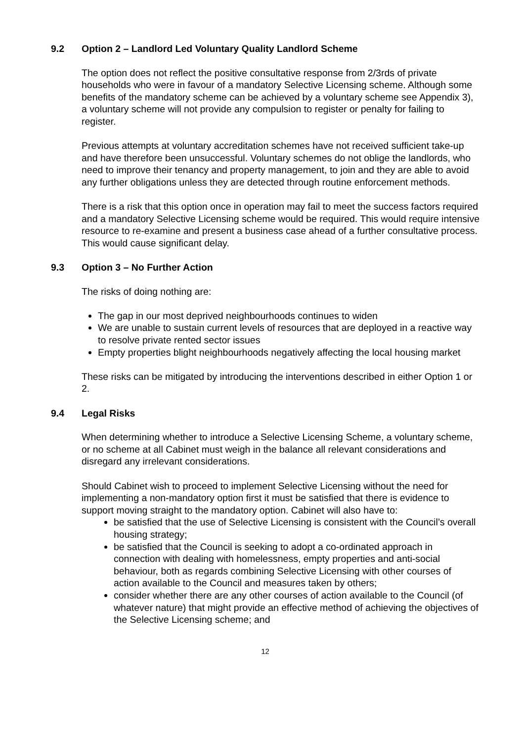9.2 Option 2 – Landlord Led Voluntary Quality Landlord Scheme
The option does not reflect the positive consultative response from 2/3rds of private households who were in favour of a mandatory Selective Licensing scheme. Although some benefits of the mandatory scheme can be achieved by a voluntary scheme see Appendix 3), a voluntary scheme will not provide any compulsion to register or penalty for failing to register.
Previous attempts at voluntary accreditation schemes have not received sufficient take-up and have therefore been unsuccessful. Voluntary schemes do not oblige the landlords, who need to improve their tenancy and property management, to join and they are able to avoid any further obligations unless they are detected through routine enforcement methods.
There is a risk that this option once in operation may fail to meet the success factors required and a mandatory Selective Licensing scheme would be required. This would require intensive resource to re-examine and present a business case ahead of a further consultative process. This would cause significant delay.
9.3 Option 3 – No Further Action
The risks of doing nothing are:
The gap in our most deprived neighbourhoods continues to widen
We are unable to sustain current levels of resources that are deployed in a reactive way to resolve private rented sector issues
Empty properties blight neighbourhoods negatively affecting the local housing market
These risks can be mitigated by introducing the interventions described in either Option 1 or 2.
9.4 Legal Risks
When determining whether to introduce a Selective Licensing Scheme, a voluntary scheme, or no scheme at all Cabinet must weigh in the balance all relevant considerations and disregard any irrelevant considerations.
Should Cabinet wish to proceed to implement Selective Licensing without the need for implementing a non-mandatory option first it must be satisfied that there is evidence to support moving straight to the mandatory option. Cabinet will also have to:
be satisfied that the use of Selective Licensing is consistent with the Council’s overall housing strategy;
be satisfied that the Council is seeking to adopt a co-ordinated approach in connection with dealing with homelessness, empty properties and anti-social behaviour, both as regards combining Selective Licensing with other courses of action available to the Council and measures taken by others;
consider whether there are any other courses of action available to the Council (of whatever nature) that might provide an effective method of achieving the objectives of the Selective Licensing scheme; and
12